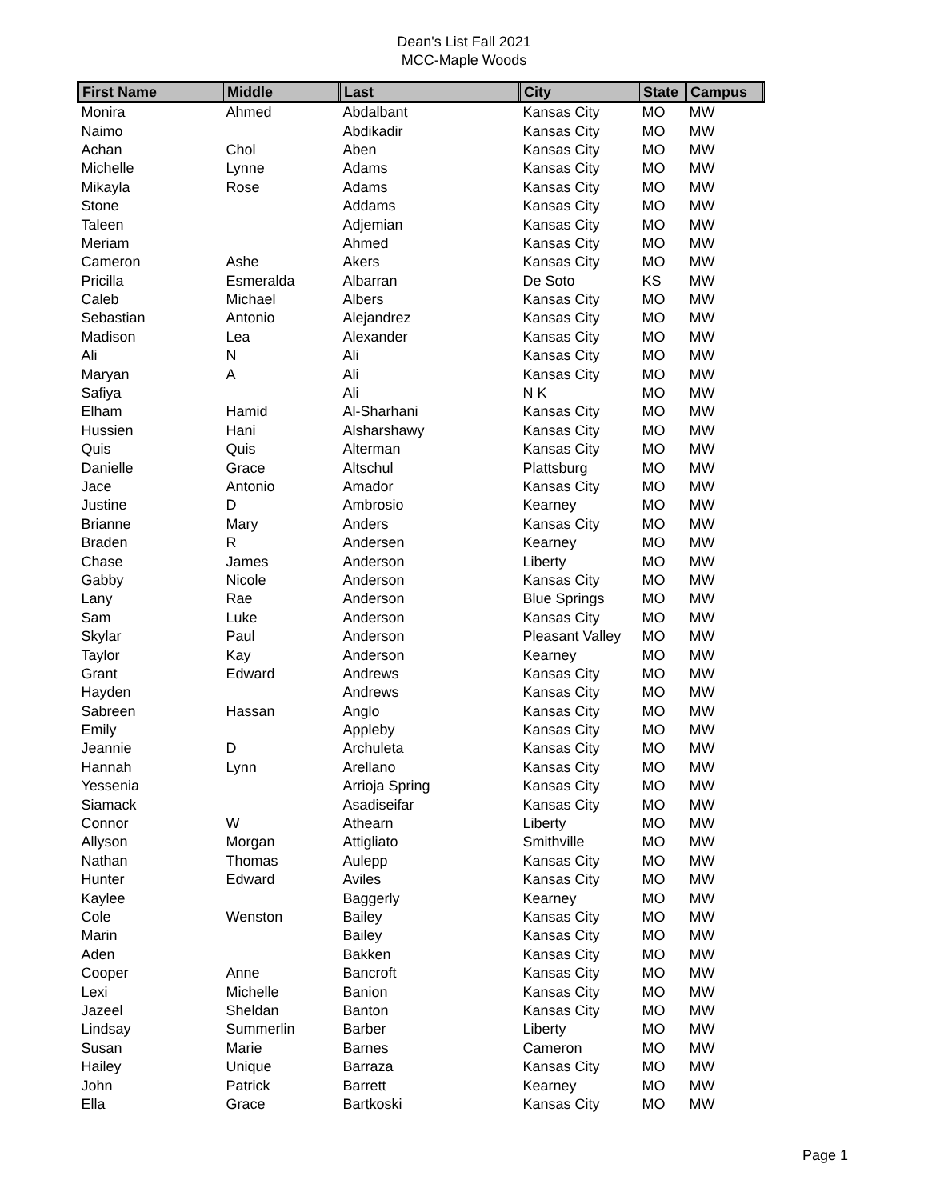Dean's List Fall 2021
MCC-Maple Woods
| First Name | Middle | Last | City | State | Campus |
| --- | --- | --- | --- | --- | --- |
| Monira | Ahmed | Abdalbant | Kansas City | MO | MW |
| Naimo | | Abdikadir | Kansas City | MO | MW |
| Achan | Chol | Aben | Kansas City | MO | MW |
| Michelle | Lynne | Adams | Kansas City | MO | MW |
| Mikayla | Rose | Adams | Kansas City | MO | MW |
| Stone | | Addams | Kansas City | MO | MW |
| Taleen | | Adjemian | Kansas City | MO | MW |
| Meriam | | Ahmed | Kansas City | MO | MW |
| Cameron | Ashe | Akers | Kansas City | MO | MW |
| Pricilla | Esmeralda | Albarran | De Soto | KS | MW |
| Caleb | Michael | Albers | Kansas City | MO | MW |
| Sebastian | Antonio | Alejandrez | Kansas City | MO | MW |
| Madison | Lea | Alexander | Kansas City | MO | MW |
| Ali | N | Ali | Kansas City | MO | MW |
| Maryan | A | Ali | Kansas City | MO | MW |
| Safiya | | Ali | N K | MO | MW |
| Elham | Hamid | Al-Sharhani | Kansas City | MO | MW |
| Hussien | Hani | Alsharshawy | Kansas City | MO | MW |
| Quis | Quis | Alterman | Kansas City | MO | MW |
| Danielle | Grace | Altschul | Plattsburg | MO | MW |
| Jace | Antonio | Amador | Kansas City | MO | MW |
| Justine | D | Ambrosio | Kearney | MO | MW |
| Brianne | Mary | Anders | Kansas City | MO | MW |
| Braden | R | Andersen | Kearney | MO | MW |
| Chase | James | Anderson | Liberty | MO | MW |
| Gabby | Nicole | Anderson | Kansas City | MO | MW |
| Lany | Rae | Anderson | Blue Springs | MO | MW |
| Sam | Luke | Anderson | Kansas City | MO | MW |
| Skylar | Paul | Anderson | Pleasant Valley | MO | MW |
| Taylor | Kay | Anderson | Kearney | MO | MW |
| Grant | Edward | Andrews | Kansas City | MO | MW |
| Hayden | | Andrews | Kansas City | MO | MW |
| Sabreen | Hassan | Anglo | Kansas City | MO | MW |
| Emily | | Appleby | Kansas City | MO | MW |
| Jeannie | D | Archuleta | Kansas City | MO | MW |
| Hannah | Lynn | Arellano | Kansas City | MO | MW |
| Yessenia | | Arrioja Spring | Kansas City | MO | MW |
| Siamack | | Asadiseifar | Kansas City | MO | MW |
| Connor | W | Athearn | Liberty | MO | MW |
| Allyson | Morgan | Attigliato | Smithville | MO | MW |
| Nathan | Thomas | Aulepp | Kansas City | MO | MW |
| Hunter | Edward | Aviles | Kansas City | MO | MW |
| Kaylee | | Baggerly | Kearney | MO | MW |
| Cole | Wenston | Bailey | Kansas City | MO | MW |
| Marin | | Bailey | Kansas City | MO | MW |
| Aden | | Bakken | Kansas City | MO | MW |
| Cooper | Anne | Bancroft | Kansas City | MO | MW |
| Lexi | Michelle | Banion | Kansas City | MO | MW |
| Jazeel | Sheldan | Banton | Kansas City | MO | MW |
| Lindsay | Summerlin | Barber | Liberty | MO | MW |
| Susan | Marie | Barnes | Cameron | MO | MW |
| Hailey | Unique | Barraza | Kansas City | MO | MW |
| John | Patrick | Barrett | Kearney | MO | MW |
| Ella | Grace | Bartkoski | Kansas City | MO | MW |
Page 1